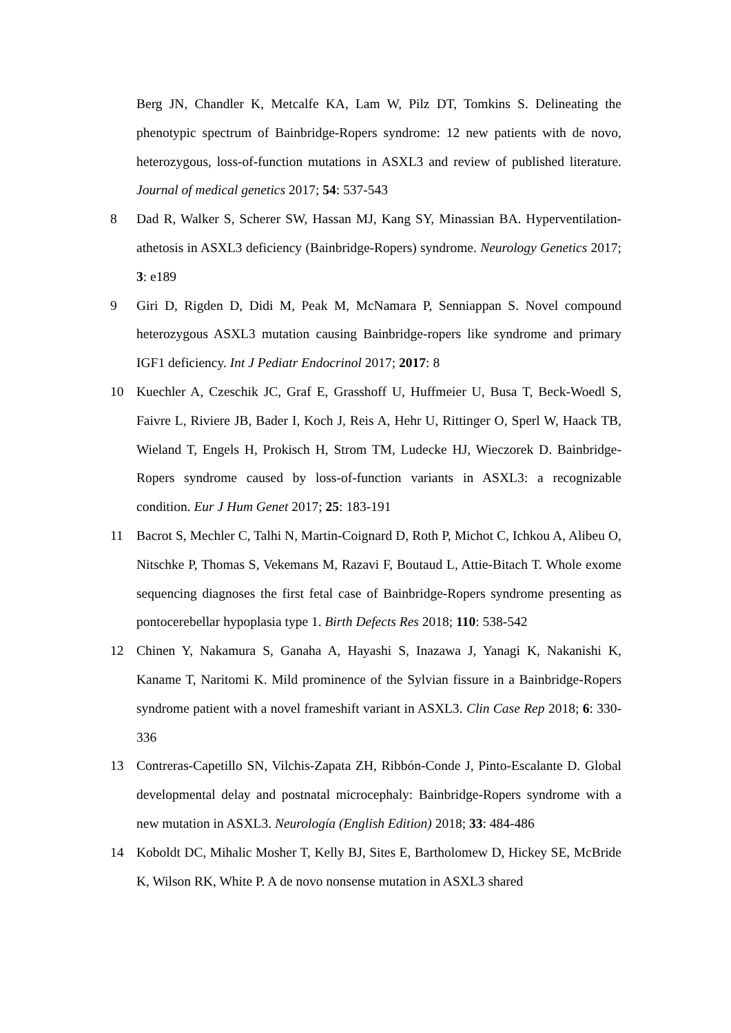Berg JN, Chandler K, Metcalfe KA, Lam W, Pilz DT, Tomkins S. Delineating the phenotypic spectrum of Bainbridge-Ropers syndrome: 12 new patients with de novo, heterozygous, loss-of-function mutations in ASXL3 and review of published literature. Journal of medical genetics 2017; 54: 537-543
8 Dad R, Walker S, Scherer SW, Hassan MJ, Kang SY, Minassian BA. Hyperventilation-athetosis in ASXL3 deficiency (Bainbridge-Ropers) syndrome. Neurology Genetics 2017; 3: e189
9 Giri D, Rigden D, Didi M, Peak M, McNamara P, Senniappan S. Novel compound heterozygous ASXL3 mutation causing Bainbridge-ropers like syndrome and primary IGF1 deficiency. Int J Pediatr Endocrinol 2017; 2017: 8
10 Kuechler A, Czeschik JC, Graf E, Grasshoff U, Huffmeier U, Busa T, Beck-Woedl S, Faivre L, Riviere JB, Bader I, Koch J, Reis A, Hehr U, Rittinger O, Sperl W, Haack TB, Wieland T, Engels H, Prokisch H, Strom TM, Ludecke HJ, Wieczorek D. Bainbridge-Ropers syndrome caused by loss-of-function variants in ASXL3: a recognizable condition. Eur J Hum Genet 2017; 25: 183-191
11 Bacrot S, Mechler C, Talhi N, Martin-Coignard D, Roth P, Michot C, Ichkou A, Alibeu O, Nitschke P, Thomas S, Vekemans M, Razavi F, Boutaud L, Attie-Bitach T. Whole exome sequencing diagnoses the first fetal case of Bainbridge-Ropers syndrome presenting as pontocerebellar hypoplasia type 1. Birth Defects Res 2018; 110: 538-542
12 Chinen Y, Nakamura S, Ganaha A, Hayashi S, Inazawa J, Yanagi K, Nakanishi K, Kaname T, Naritomi K. Mild prominence of the Sylvian fissure in a Bainbridge-Ropers syndrome patient with a novel frameshift variant in ASXL3. Clin Case Rep 2018; 6: 330-336
13 Contreras-Capetillo SN, Vilchis-Zapata ZH, Ribbón-Conde J, Pinto-Escalante D. Global developmental delay and postnatal microcephaly: Bainbridge-Ropers syndrome with a new mutation in ASXL3. Neurología (English Edition) 2018; 33: 484-486
14 Koboldt DC, Mihalic Mosher T, Kelly BJ, Sites E, Bartholomew D, Hickey SE, McBride K, Wilson RK, White P. A de novo nonsense mutation in ASXL3 shared